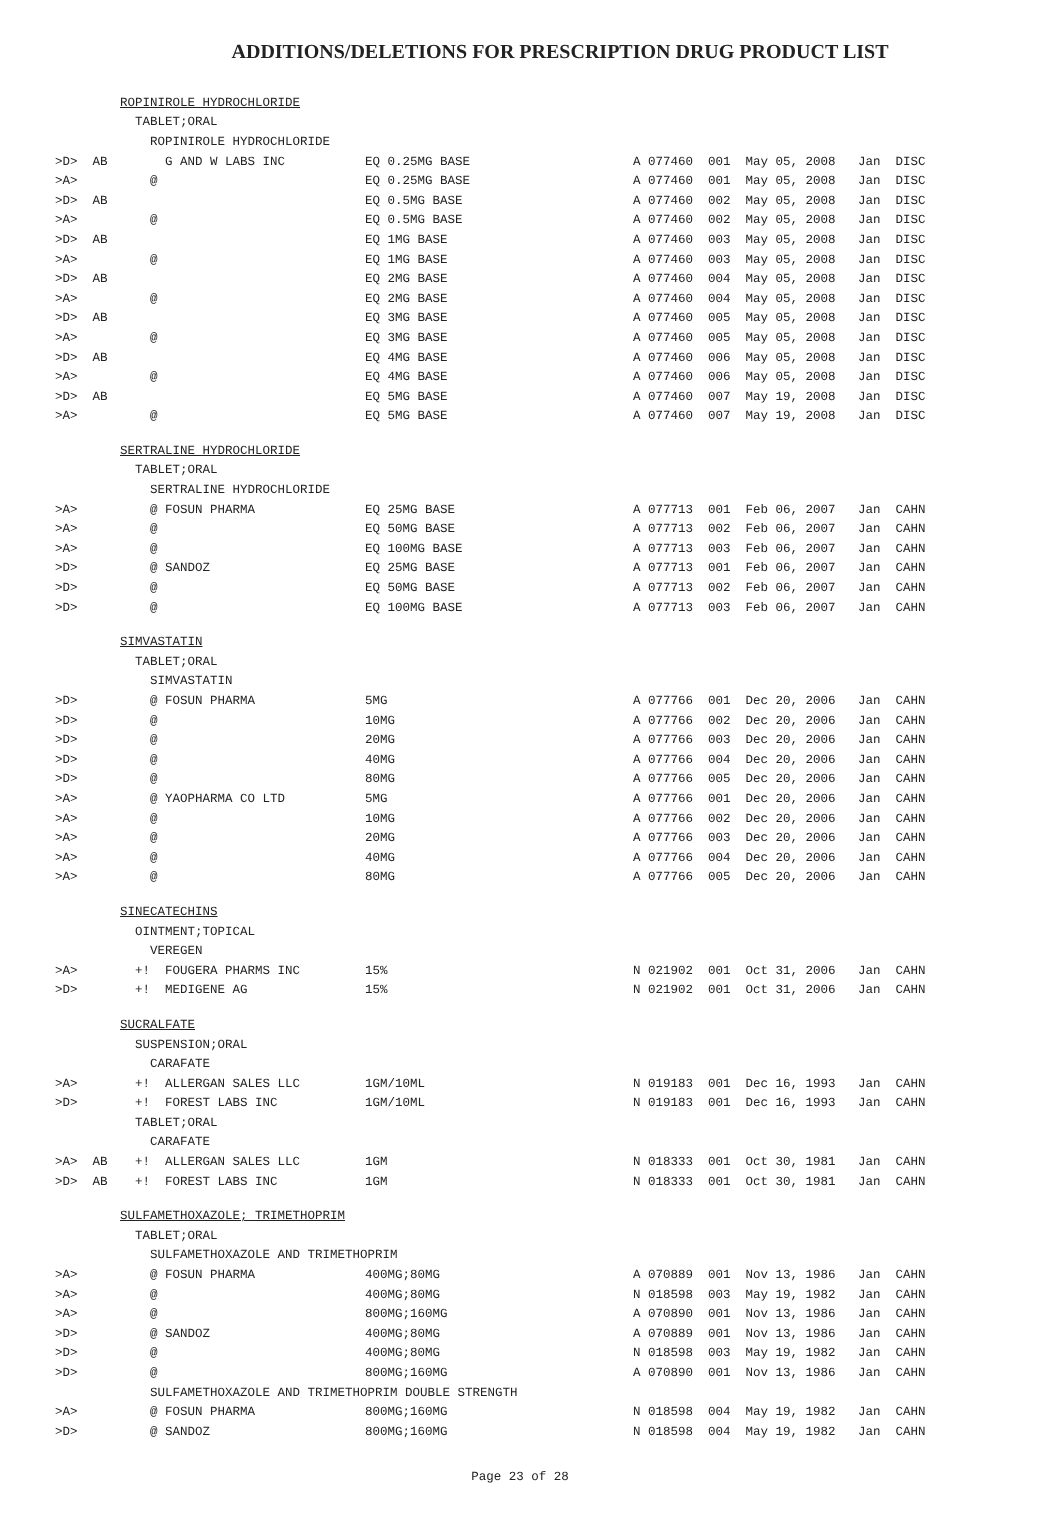ADDITIONS/DELETIONS FOR PRESCRIPTION DRUG PRODUCT LIST
| | ROPINIROLE HYDROCHLORIDE | | |
| | TABLET;ORAL | | |
| | ROPINIROLE HYDROCHLORIDE | | |
| >D> AB | G AND W LABS INC | EQ 0.25MG BASE | A 077460 001 May 05, 2008 Jan DISC |
| >A> | @ | EQ 0.25MG BASE | A 077460 001 May 05, 2008 Jan DISC |
| >D> AB | | EQ 0.5MG BASE | A 077460 002 May 05, 2008 Jan DISC |
| >A> | @ | EQ 0.5MG BASE | A 077460 002 May 05, 2008 Jan DISC |
| >D> AB | | EQ 1MG BASE | A 077460 003 May 05, 2008 Jan DISC |
| >A> | @ | EQ 1MG BASE | A 077460 003 May 05, 2008 Jan DISC |
| >D> AB | | EQ 2MG BASE | A 077460 004 May 05, 2008 Jan DISC |
| >A> | @ | EQ 2MG BASE | A 077460 004 May 05, 2008 Jan DISC |
| >D> AB | | EQ 3MG BASE | A 077460 005 May 05, 2008 Jan DISC |
| >A> | @ | EQ 3MG BASE | A 077460 005 May 05, 2008 Jan DISC |
| >D> AB | | EQ 4MG BASE | A 077460 006 May 05, 2008 Jan DISC |
| >A> | @ | EQ 4MG BASE | A 077460 006 May 05, 2008 Jan DISC |
| >D> AB | | EQ 5MG BASE | A 077460 007 May 19, 2008 Jan DISC |
| >A> | @ | EQ 5MG BASE | A 077460 007 May 19, 2008 Jan DISC |
| | SERTRALINE HYDROCHLORIDE | | |
| | TABLET;ORAL | | |
| | SERTRALINE HYDROCHLORIDE | | |
| >A> | @ FOSUN PHARMA | EQ 25MG BASE | A 077713 001 Feb 06, 2007 Jan CAHN |
| >A> | @ | EQ 50MG BASE | A 077713 002 Feb 06, 2007 Jan CAHN |
| >A> | @ | EQ 100MG BASE | A 077713 003 Feb 06, 2007 Jan CAHN |
| >D> | @ SANDOZ | EQ 25MG BASE | A 077713 001 Feb 06, 2007 Jan CAHN |
| >D> | @ | EQ 50MG BASE | A 077713 002 Feb 06, 2007 Jan CAHN |
| >D> | @ | EQ 100MG BASE | A 077713 003 Feb 06, 2007 Jan CAHN |
| | SIMVASTATIN | | |
| | TABLET;ORAL | | |
| | SIMVASTATIN | | |
| >D> | @ FOSUN PHARMA | 5MG | A 077766 001 Dec 20, 2006 Jan CAHN |
| >D> | @ | 10MG | A 077766 002 Dec 20, 2006 Jan CAHN |
| >D> | @ | 20MG | A 077766 003 Dec 20, 2006 Jan CAHN |
| >D> | @ | 40MG | A 077766 004 Dec 20, 2006 Jan CAHN |
| >D> | @ | 80MG | A 077766 005 Dec 20, 2006 Jan CAHN |
| >A> | @ YAOPHARMA CO LTD | 5MG | A 077766 001 Dec 20, 2006 Jan CAHN |
| >A> | @ | 10MG | A 077766 002 Dec 20, 2006 Jan CAHN |
| >A> | @ | 20MG | A 077766 003 Dec 20, 2006 Jan CAHN |
| >A> | @ | 40MG | A 077766 004 Dec 20, 2006 Jan CAHN |
| >A> | @ | 80MG | A 077766 005 Dec 20, 2006 Jan CAHN |
| | SINECATECHINS | | |
| | OINTMENT;TOPICAL | | |
| | VEREGEN | | |
| >A> | +! FOUGERA PHARMS INC | 15% | N 021902 001 Oct 31, 2006 Jan CAHN |
| >D> | +! MEDIGENE AG | 15% | N 021902 001 Oct 31, 2006 Jan CAHN |
| | SUCRALFATE | | |
| | SUSPENSION;ORAL | | |
| | CARAFATE | | |
| >A> | +! ALLERGAN SALES LLC | 1GM/10ML | N 019183 001 Dec 16, 1993 Jan CAHN |
| >D> | +! FOREST LABS INC | 1GM/10ML | N 019183 001 Dec 16, 1993 Jan CAHN |
| | TABLET;ORAL | | |
| | CARAFATE | | |
| >A> AB | +! ALLERGAN SALES LLC | 1GM | N 018333 001 Oct 30, 1981 Jan CAHN |
| >D> AB | +! FOREST LABS INC | 1GM | N 018333 001 Oct 30, 1981 Jan CAHN |
| | SULFAMETHOXAZOLE; TRIMETHOPRIM | | |
| | TABLET;ORAL | | |
| | SULFAMETHOXAZOLE AND TRIMETHOPRIM | | |
| >A> | @ FOSUN PHARMA | 400MG;80MG | A 070889 001 Nov 13, 1986 Jan CAHN |
| >A> | @ | 400MG;80MG | N 018598 003 May 19, 1982 Jan CAHN |
| >A> | @ | 800MG;160MG | A 070890 001 Nov 13, 1986 Jan CAHN |
| >D> | @ SANDOZ | 400MG;80MG | A 070889 001 Nov 13, 1986 Jan CAHN |
| >D> | @ | 400MG;80MG | N 018598 003 May 19, 1982 Jan CAHN |
| >D> | @ | 800MG;160MG | A 070890 001 Nov 13, 1986 Jan CAHN |
| | SULFAMETHOXAZOLE AND TRIMETHOPRIM DOUBLE STRENGTH | | |
| >A> | @ FOSUN PHARMA | 800MG;160MG | N 018598 004 May 19, 1982 Jan CAHN |
| >D> | @ SANDOZ | 800MG;160MG | N 018598 004 May 19, 1982 Jan CAHN |
Page 23 of 28